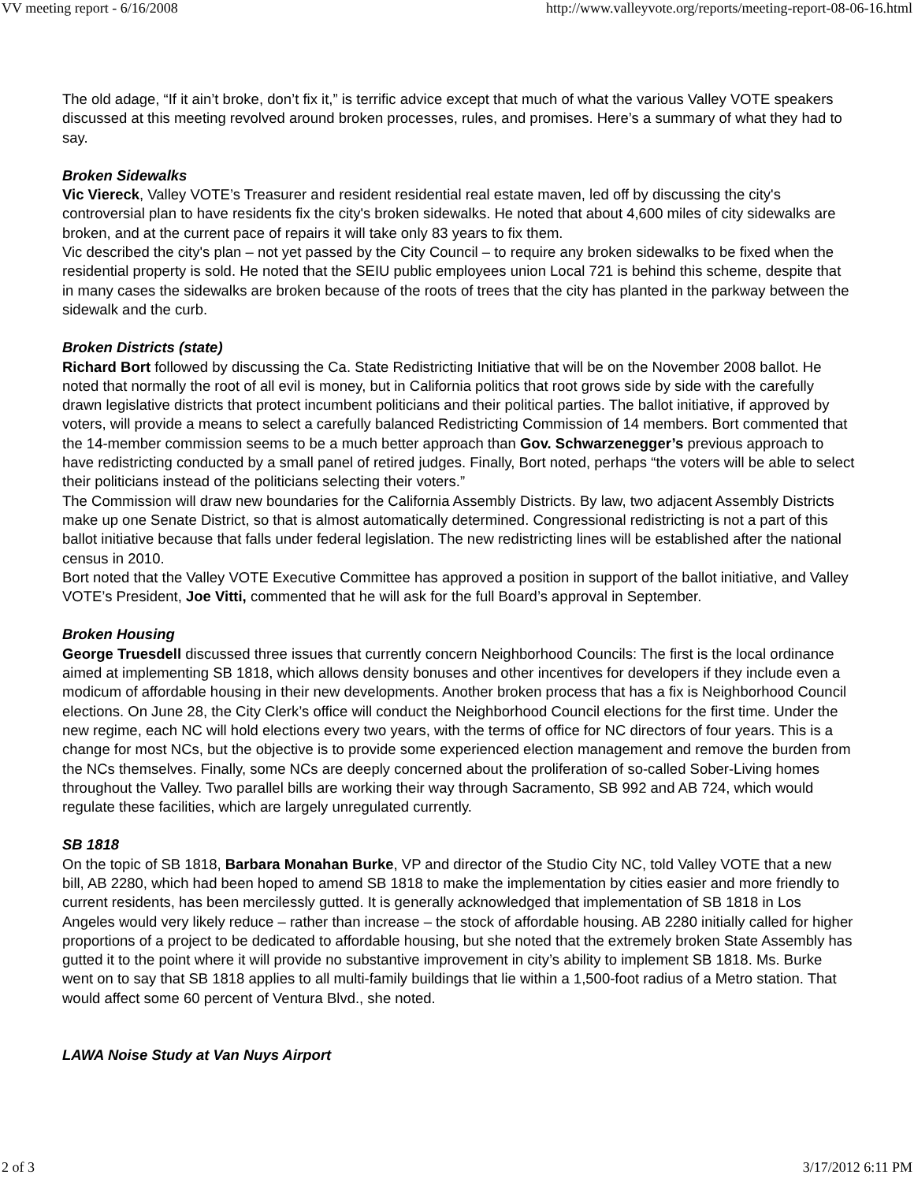VV meeting report - 6/16/2008 http://www.valleyvote.org/reports/meeting-report-08-06-16.html
The old adage, “If it ain’t broke, don’t fix it,” is terrific advice except that much of what the various Valley VOTE speakers discussed at this meeting revolved around broken processes, rules, and promises. Here’s a summary of what they had to say.
Broken Sidewalks
Vic Viereck, Valley VOTE’s Treasurer and resident residential real estate maven, led off by discussing the city's controversial plan to have residents fix the city's broken sidewalks. He noted that about 4,600 miles of city sidewalks are broken, and at the current pace of repairs it will take only 83 years to fix them.
Vic described the city's plan – not yet passed by the City Council – to require any broken sidewalks to be fixed when the residential property is sold. He noted that the SEIU public employees union Local 721 is behind this scheme, despite that in many cases the sidewalks are broken because of the roots of trees that the city has planted in the parkway between the sidewalk and the curb.
Broken Districts (state)
Richard Bort followed by discussing the Ca. State Redistricting Initiative that will be on the November 2008 ballot. He noted that normally the root of all evil is money, but in California politics that root grows side by side with the carefully drawn legislative districts that protect incumbent politicians and their political parties. The ballot initiative, if approved by voters, will provide a means to select a carefully balanced Redistricting Commission of 14 members. Bort commented that the 14-member commission seems to be a much better approach than Gov. Schwarzenegger’s previous approach to have redistricting conducted by a small panel of retired judges. Finally, Bort noted, perhaps “the voters will be able to select their politicians instead of the politicians selecting their voters.”
The Commission will draw new boundaries for the California Assembly Districts. By law, two adjacent Assembly Districts make up one Senate District, so that is almost automatically determined. Congressional redistricting is not a part of this ballot initiative because that falls under federal legislation. The new redistricting lines will be established after the national census in 2010.
Bort noted that the Valley VOTE Executive Committee has approved a position in support of the ballot initiative, and Valley VOTE’s President, Joe Vitti, commented that he will ask for the full Board’s approval in September.
Broken Housing
George Truesdell discussed three issues that currently concern Neighborhood Councils: The first is the local ordinance aimed at implementing SB 1818, which allows density bonuses and other incentives for developers if they include even a modicum of affordable housing in their new developments. Another broken process that has a fix is Neighborhood Council elections. On June 28, the City Clerk’s office will conduct the Neighborhood Council elections for the first time. Under the new regime, each NC will hold elections every two years, with the terms of office for NC directors of four years. This is a change for most NCs, but the objective is to provide some experienced election management and remove the burden from the NCs themselves. Finally, some NCs are deeply concerned about the proliferation of so-called Sober-Living homes throughout the Valley. Two parallel bills are working their way through Sacramento, SB 992 and AB 724, which would regulate these facilities, which are largely unregulated currently.
SB 1818
On the topic of SB 1818, Barbara Monahan Burke, VP and director of the Studio City NC, told Valley VOTE that a new bill, AB 2280, which had been hoped to amend SB 1818 to make the implementation by cities easier and more friendly to current residents, has been mercilessly gutted. It is generally acknowledged that implementation of SB 1818 in Los Angeles would very likely reduce – rather than increase – the stock of affordable housing. AB 2280 initially called for higher proportions of a project to be dedicated to affordable housing, but she noted that the extremely broken State Assembly has gutted it to the point where it will provide no substantive improvement in city’s ability to implement SB 1818. Ms. Burke went on to say that SB 1818 applies to all multi-family buildings that lie within a 1,500-foot radius of a Metro station. That would affect some 60 percent of Ventura Blvd., she noted.
LAWA Noise Study at Van Nuys Airport
2 of 3 3/17/2012 6:11 PM